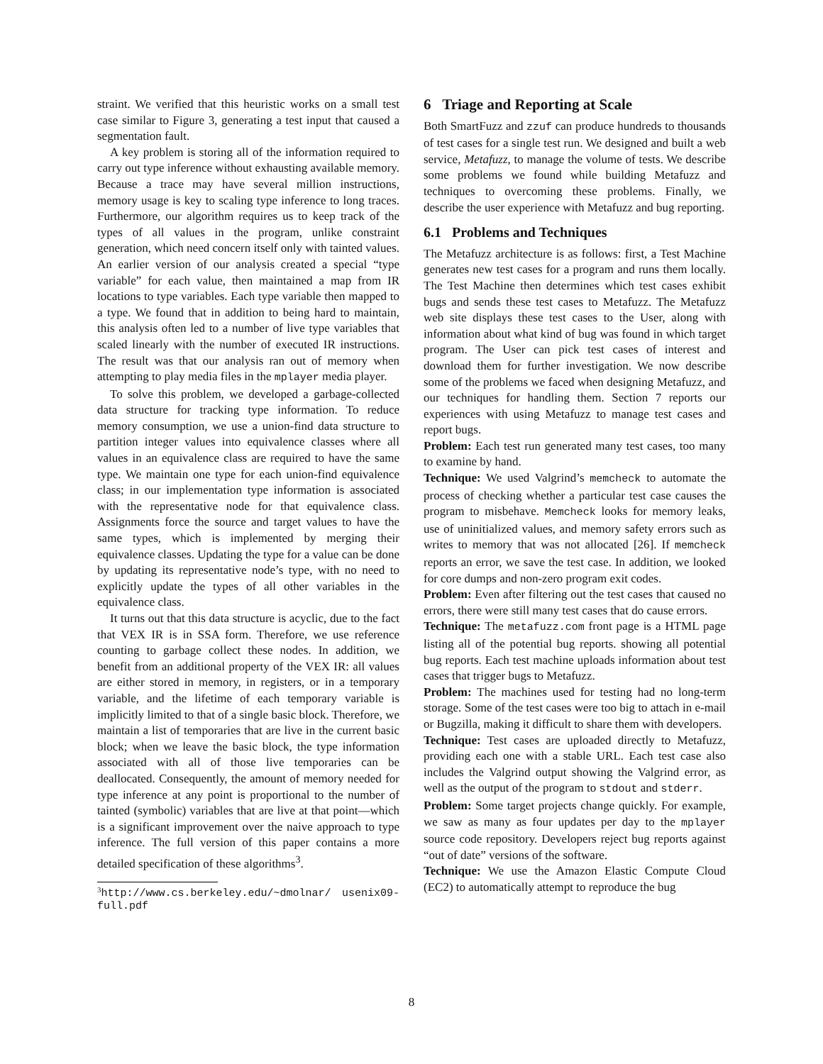straint. We verified that this heuristic works on a small test case similar to Figure 3, generating a test input that caused a segmentation fault.
A key problem is storing all of the information required to carry out type inference without exhausting available memory. Because a trace may have several million instructions, memory usage is key to scaling type inference to long traces. Furthermore, our algorithm requires us to keep track of the types of all values in the program, unlike constraint generation, which need concern itself only with tainted values. An earlier version of our analysis created a special “type variable” for each value, then maintained a map from IR locations to type variables. Each type variable then mapped to a type. We found that in addition to being hard to maintain, this analysis often led to a number of live type variables that scaled linearly with the number of executed IR instructions. The result was that our analysis ran out of memory when attempting to play media files in the mplayer media player.
To solve this problem, we developed a garbage-collected data structure for tracking type information. To reduce memory consumption, we use a union-find data structure to partition integer values into equivalence classes where all values in an equivalence class are required to have the same type. We maintain one type for each union-find equivalence class; in our implementation type information is associated with the representative node for that equivalence class. Assignments force the source and target values to have the same types, which is implemented by merging their equivalence classes. Updating the type for a value can be done by updating its representative node’s type, with no need to explicitly update the types of all other variables in the equivalence class.
It turns out that this data structure is acyclic, due to the fact that VEX IR is in SSA form. Therefore, we use reference counting to garbage collect these nodes. In addition, we benefit from an additional property of the VEX IR: all values are either stored in memory, in registers, or in a temporary variable, and the lifetime of each temporary variable is implicitly limited to that of a single basic block. Therefore, we maintain a list of temporaries that are live in the current basic block; when we leave the basic block, the type information associated with all of those live temporaries can be deallocated. Consequently, the amount of memory needed for type inference at any point is proportional to the number of tainted (symbolic) variables that are live at that point—which is a significant improvement over the naive approach to type inference. The full version of this paper contains a more detailed specification of these algorithms<sup>3</sup>.
<sup>3</sup> http://www.cs.berkeley.edu/~dmolnar/ usenix09-full.pdf
6 Triage and Reporting at Scale
Both SmartFuzz and zzuf can produce hundreds to thousands of test cases for a single test run. We designed and built a web service, Metafuzz, to manage the volume of tests. We describe some problems we found while building Metafuzz and techniques to overcoming these problems. Finally, we describe the user experience with Metafuzz and bug reporting.
6.1 Problems and Techniques
The Metafuzz architecture is as follows: first, a Test Machine generates new test cases for a program and runs them locally. The Test Machine then determines which test cases exhibit bugs and sends these test cases to Metafuzz. The Metafuzz web site displays these test cases to the User, along with information about what kind of bug was found in which target program. The User can pick test cases of interest and download them for further investigation. We now describe some of the problems we faced when designing Metafuzz, and our techniques for handling them. Section 7 reports our experiences with using Metafuzz to manage test cases and report bugs.
Problem: Each test run generated many test cases, too many to examine by hand.
Technique: We used Valgrind’s memcheck to automate the process of checking whether a particular test case causes the program to misbehave. Memcheck looks for memory leaks, use of uninitialized values, and memory safety errors such as writes to memory that was not allocated [26]. If memcheck reports an error, we save the test case. In addition, we looked for core dumps and non-zero program exit codes.
Problem: Even after filtering out the test cases that caused no errors, there were still many test cases that do cause errors.
Technique: The metafuzz.com front page is a HTML page listing all of the potential bug reports. showing all potential bug reports. Each test machine uploads information about test cases that trigger bugs to Metafuzz.
Problem: The machines used for testing had no long-term storage. Some of the test cases were too big to attach in e-mail or Bugzilla, making it difficult to share them with developers.
Technique: Test cases are uploaded directly to Metafuzz, providing each one with a stable URL. Each test case also includes the Valgrind output showing the Valgrind error, as well as the output of the program to stdout and stderr.
Problem: Some target projects change quickly. For example, we saw as many as four updates per day to the mplayer source code repository. Developers reject bug reports against “out of date” versions of the software.
Technique: We use the Amazon Elastic Compute Cloud (EC2) to automatically attempt to reproduce the bug
8